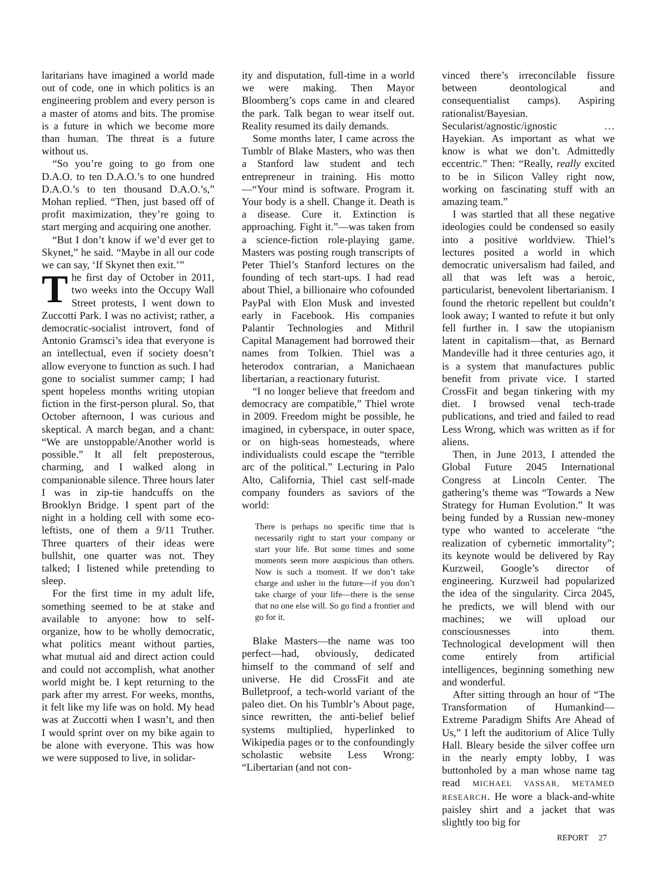laritarians have imagined a world made out of code, one in which politics is an engineering problem and every person is a master of atoms and bits. The promise is a future in which we become more than human. The threat is a future without us.
“So you’re going to go from one D.A.O. to ten D.A.O.’s to one hundred D.A.O.’s to ten thousand D.A.O.’s,” Mohan replied. “Then, just based off of profit maximization, they’re going to start merging and acquiring one another.
“But I don’t know if we’d ever get to Skynet,” he said. “Maybe in all our code we can say, ‘If Skynet then exit.’”
The first day of October in 2011, two weeks into the Occupy Wall Street protests, I went down to Zuccotti Park. I was no activist; rather, a democratic-socialist introvert, fond of Antonio Gramsci’s idea that everyone is an intellectual, even if society doesn’t allow everyone to function as such. I had gone to socialist summer camp; I had spent hopeless months writing utopian fiction in the first-person plural. So, that October afternoon, I was curious and skeptical. A march began, and a chant: “We are unstoppable/Another world is possible.” It all felt preposterous, charming, and I walked along in companionable silence. Three hours later I was in zip-tie handcuffs on the Brooklyn Bridge. I spent part of the night in a holding cell with some eco-leftists, one of them a 9/11 Truther. Three quarters of their ideas were bullshit, one quarter was not. They talked; I listened while pretending to sleep.
For the first time in my adult life, something seemed to be at stake and available to anyone: how to self-organize, how to be wholly democratic, what politics meant without parties, what mutual aid and direct action could and could not accomplish, what another world might be. I kept returning to the park after my arrest. For weeks, months, it felt like my life was on hold. My head was at Zuccotti when I wasn’t, and then I would sprint over on my bike again to be alone with everyone. This was how we were supposed to live, in solidar-
ity and disputation, full-time in a world we were making. Then Mayor Bloomberg’s cops came in and cleared the park. Talk began to wear itself out. Reality resumed its daily demands.
Some months later, I came across the Tumblr of Blake Masters, who was then a Stanford law student and tech entrepreneur in training. His motto—“Your mind is software. Program it. Your body is a shell. Change it. Death is a disease. Cure it. Extinction is approaching. Fight it.”—was taken from a science-fiction role-playing game. Masters was posting rough transcripts of Peter Thiel’s Stanford lectures on the founding of tech start-ups. I had read about Thiel, a billionaire who cofounded PayPal with Elon Musk and invested early in Facebook. His companies Palantir Technologies and Mithril Capital Management had borrowed their names from Tolkien. Thiel was a heterodox contrarian, a Manichaean libertarian, a reactionary futurist.
“I no longer believe that freedom and democracy are compatible,” Thiel wrote in 2009. Freedom might be possible, he imagined, in cyberspace, in outer space, or on high-seas homesteads, where individualists could escape the “terrible arc of the political.” Lecturing in Palo Alto, California, Thiel cast self-made company founders as saviors of the world:
There is perhaps no specific time that is necessarily right to start your company or start your life. But some times and some moments seem more auspicious than others. Now is such a moment. If we don’t take charge and usher in the future—if you don’t take charge of your life—there is the sense that no one else will. So go find a frontier and go for it.
Blake Masters—the name was too perfect—had, obviously, dedicated himself to the command of self and universe. He did CrossFit and ate Bulletproof, a tech-world variant of the paleo diet. On his Tumblr’s About page, since rewritten, the anti-belief belief systems multiplied, hyperlinked to Wikipedia pages or to the confoundingly scholastic website Less Wrong: “Libertarian (and not con-
vinced there’s irreconcilable fissure between deontological and consequentialist camps). Aspiring rationalist/Bayesian. Secularist/agnostic/ignostic … Hayekian. As important as what we know is what we don’t. Admittedly eccentric.” Then: “Really, really excited to be in Silicon Valley right now, working on fascinating stuff with an amazing team.”
I was startled that all these negative ideologies could be condensed so easily into a positive worldview. Thiel’s lectures posited a world in which democratic universalism had failed, and all that was left was a heroic, particularist, benevolent libertarianism. I found the rhetoric repellent but couldn’t look away; I wanted to refute it but only fell further in. I saw the utopianism latent in capitalism—that, as Bernard Mandeville had it three centuries ago, it is a system that manufactures public benefit from private vice. I started CrossFit and began tinkering with my diet. I browsed venal tech-trade publications, and tried and failed to read Less Wrong, which was written as if for aliens.
Then, in June 2013, I attended the Global Future 2045 International Congress at Lincoln Center. The gathering’s theme was “Towards a New Strategy for Human Evolution.” It was being funded by a Russian new-money type who wanted to accelerate “the realization of cybernetic immortality”; its keynote would be delivered by Ray Kurzweil, Google’s director of engineering. Kurzweil had popularized the idea of the singularity. Circa 2045, he predicts, we will blend with our machines; we will upload our consciousnesses into them. Technological development will then come entirely from artificial intelligences, beginning something new and wonderful.
After sitting through an hour of “The Transformation of Humankind—Extreme Paradigm Shifts Are Ahead of Us,” I left the auditorium of Alice Tully Hall. Bleary beside the silver coffee urn in the nearly empty lobby, I was buttonholed by a man whose name tag read MICHAEL VASSAR, METAMED RESEARCH. He wore a black-and-white paisley shirt and a jacket that was slightly too big for
REPORT 27